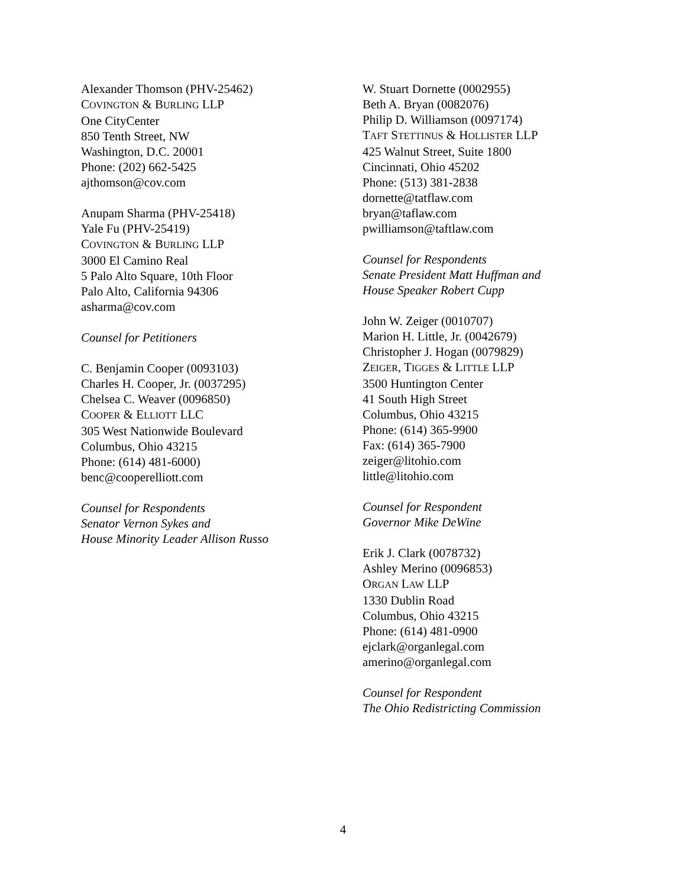Alexander Thomson (PHV-25462)
COVINGTON & BURLING LLP
One CityCenter
850 Tenth Street, NW
Washington, D.C. 20001
Phone: (202) 662-5425
ajthomson@cov.com
Anupam Sharma (PHV-25418)
Yale Fu (PHV-25419)
COVINGTON & BURLING LLP
3000 El Camino Real
5 Palo Alto Square, 10th Floor
Palo Alto, California 94306
asharma@cov.com
Counsel for Petitioners
C. Benjamin Cooper (0093103)
Charles H. Cooper, Jr. (0037295)
Chelsea C. Weaver (0096850)
COOPER & ELLIOTT LLC
305 West Nationwide Boulevard
Columbus, Ohio 43215
Phone: (614) 481-6000)
benc@cooperelliott.com
Counsel for Respondents
Senator Vernon Sykes and
House Minority Leader Allison Russo
W. Stuart Dornette (0002955)
Beth A. Bryan (0082076)
Philip D. Williamson (0097174)
TAFT STETTINUS & HOLLISTER LLP
425 Walnut Street, Suite 1800
Cincinnati, Ohio 45202
Phone: (513) 381-2838
dornette@tatflaw.com
bryan@taflaw.com
pwilliamson@taftlaw.com
Counsel for Respondents
Senate President Matt Huffman and
House Speaker Robert Cupp
John W. Zeiger (0010707)
Marion H. Little, Jr. (0042679)
Christopher J. Hogan (0079829)
ZEIGER, TIGGES & LITTLE LLP
3500 Huntington Center
41 South High Street
Columbus, Ohio 43215
Phone: (614) 365-9900
Fax: (614) 365-7900
zeiger@litohio.com
little@litohio.com
Counsel for Respondent
Governor Mike DeWine
Erik J. Clark (0078732)
Ashley Merino (0096853)
ORGAN LAW LLP
1330 Dublin Road
Columbus, Ohio 43215
Phone: (614) 481-0900
ejclark@organlegal.com
amerino@organlegal.com
Counsel for Respondent
The Ohio Redistricting Commission
4